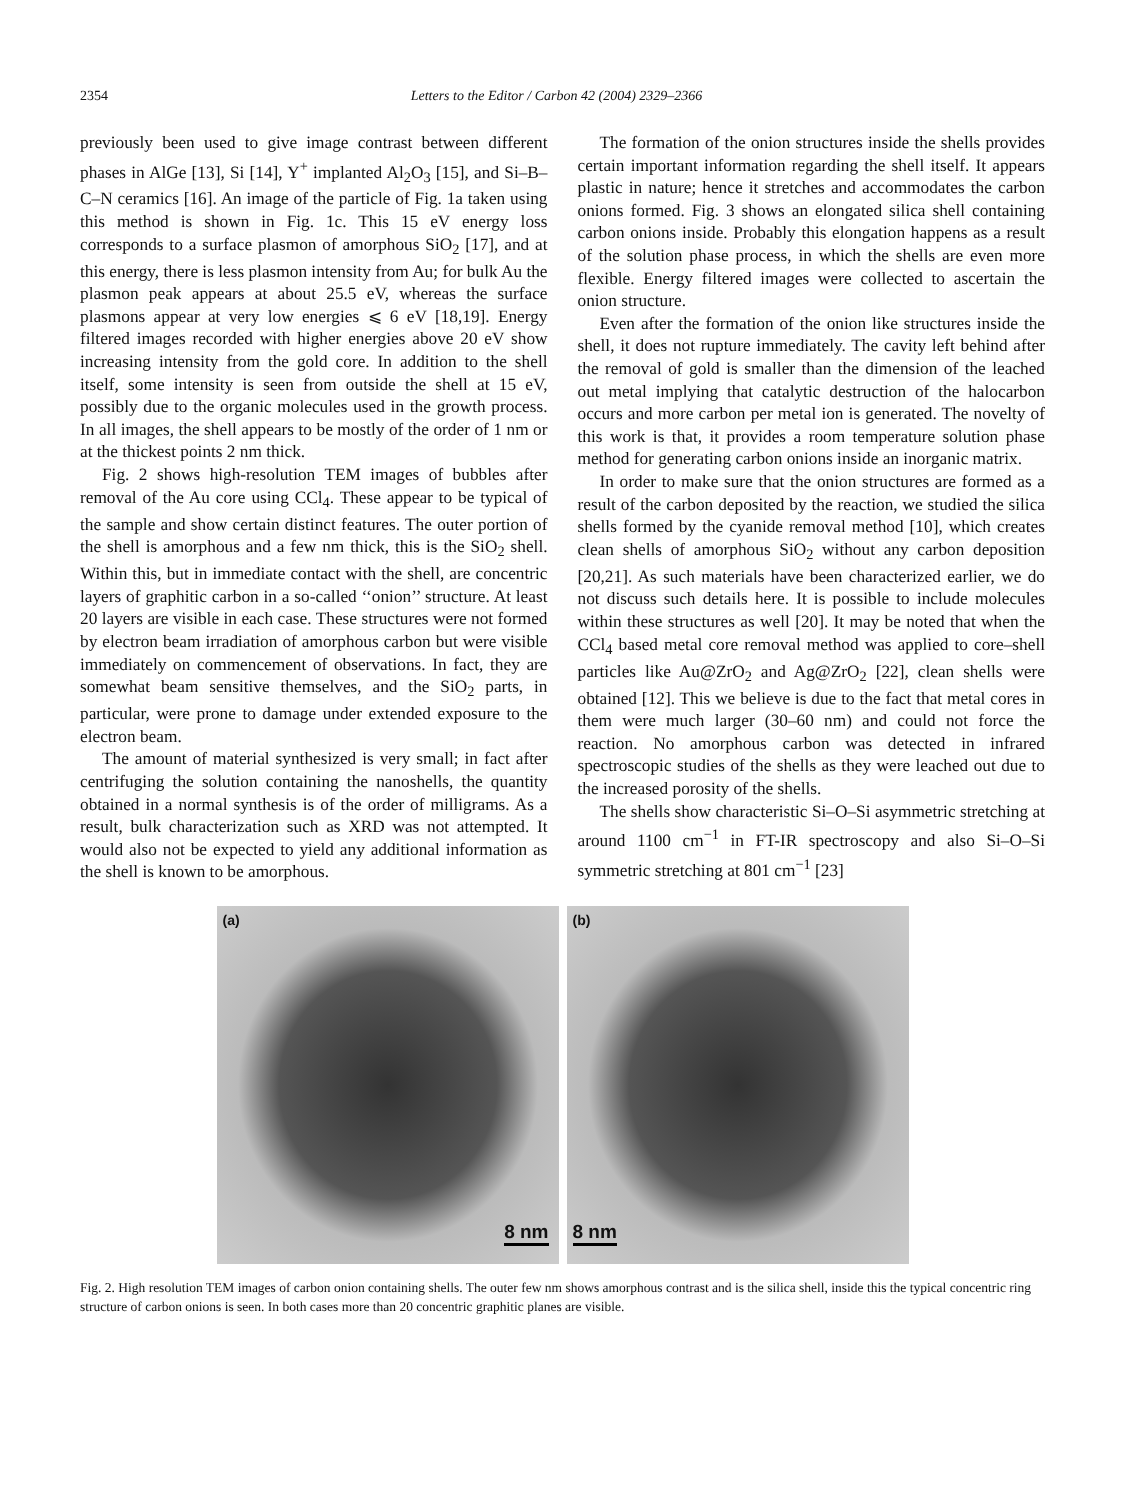2354 Letters to the Editor / Carbon 42 (2004) 2329–2366
previously been used to give image contrast between different phases in AlGe [13], Si [14], Y<sup>+</sup> implanted Al<sub>2</sub>O<sub>3</sub> [15], and Si–B–C–N ceramics [16]. An image of the particle of Fig. 1a taken using this method is shown in Fig. 1c. This 15 eV energy loss corresponds to a surface plasmon of amorphous SiO<sub>2</sub> [17], and at this energy, there is less plasmon intensity from Au; for bulk Au the plasmon peak appears at about 25.5 eV, whereas the surface plasmons appear at very low energies ⩽ 6 eV [18,19]. Energy filtered images recorded with higher energies above 20 eV show increasing intensity from the gold core. In addition to the shell itself, some intensity is seen from outside the shell at 15 eV, possibly due to the organic molecules used in the growth process. In all images, the shell appears to be mostly of the order of 1 nm or at the thickest points 2 nm thick.
Fig. 2 shows high-resolution TEM images of bubbles after removal of the Au core using CCl<sub>4</sub>. These appear to be typical of the sample and show certain distinct features. The outer portion of the shell is amorphous and a few nm thick, this is the SiO<sub>2</sub> shell. Within this, but in immediate contact with the shell, are concentric layers of graphitic carbon in a so-called ‘‘onion’’ structure. At least 20 layers are visible in each case. These structures were not formed by electron beam irradiation of amorphous carbon but were visible immediately on commencement of observations. In fact, they are somewhat beam sensitive themselves, and the SiO<sub>2</sub> parts, in particular, were prone to damage under extended exposure to the electron beam.
The amount of material synthesized is very small; in fact after centrifuging the solution containing the nanoshells, the quantity obtained in a normal synthesis is of the order of milligrams. As a result, bulk characterization such as XRD was not attempted. It would also not be expected to yield any additional information as the shell is known to be amorphous.
The formation of the onion structures inside the shells provides certain important information regarding the shell itself. It appears plastic in nature; hence it stretches and accommodates the carbon onions formed. Fig. 3 shows an elongated silica shell containing carbon onions inside. Probably this elongation happens as a result of the solution phase process, in which the shells are even more flexible. Energy filtered images were collected to ascertain the onion structure.
Even after the formation of the onion like structures inside the shell, it does not rupture immediately. The cavity left behind after the removal of gold is smaller than the dimension of the leached out metal implying that catalytic destruction of the halocarbon occurs and more carbon per metal ion is generated. The novelty of this work is that, it provides a room temperature solution phase method for generating carbon onions inside an inorganic matrix.
In order to make sure that the onion structures are formed as a result of the carbon deposited by the reaction, we studied the silica shells formed by the cyanide removal method [10], which creates clean shells of amorphous SiO<sub>2</sub> without any carbon deposition [20,21]. As such materials have been characterized earlier, we do not discuss such details here. It is possible to include molecules within these structures as well [20]. It may be noted that when the CCl<sub>4</sub> based metal core removal method was applied to core–shell particles like Au@ZrO<sub>2</sub> and Ag@ZrO<sub>2</sub> [22], clean shells were obtained [12]. This we believe is due to the fact that metal cores in them were much larger (30–60 nm) and could not force the reaction. No amorphous carbon was detected in infrared spectroscopic studies of the shells as they were leached out due to the increased porosity of the shells.
The shells show characteristic Si–O–Si asymmetric stretching at around 1100 cm<sup>−1</sup> in FT-IR spectroscopy and also Si–O–Si symmetric stretching at 801 cm<sup>−1</sup> [23]
(a)
8 nm
(b)
8 nm
Fig. 2. High resolution TEM images of carbon onion containing shells. The outer few nm shows amorphous contrast and is the silica shell, inside this the typical concentric ring structure of carbon onions is seen. In both cases more than 20 concentric graphitic planes are visible.